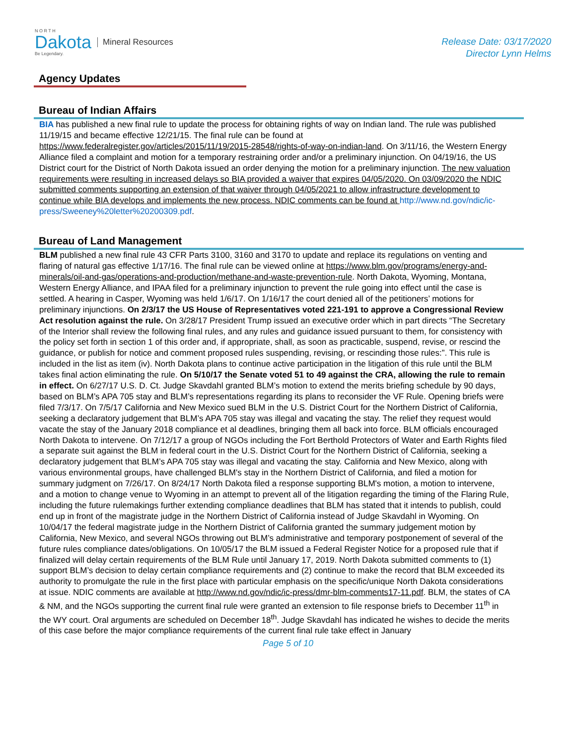N O R T H
Dakota
Be Legendary.
Mineral Resources
Release Date: 03/17/2020
Director Lynn Helms
Agency Updates
Bureau of Indian Affairs
BIA has published a new final rule to update the process for obtaining rights of way on Indian land. The rule was published 11/19/15 and became effective 12/21/15. The final rule can be found at https://www.federalregister.gov/articles/2015/11/19/2015-28548/rights-of-way-on-indian-land. On 3/11/16, the Western Energy Alliance filed a complaint and motion for a temporary restraining order and/or a preliminary injunction. On 04/19/16, the US District court for the District of North Dakota issued an order denying the motion for a preliminary injunction. The new valuation requirements were resulting in increased delays so BIA provided a waiver that expires 04/05/2020. On 03/09/2020 the NDIC submitted comments supporting an extension of that waiver through 04/05/2021 to allow infrastructure development to continue while BIA develops and implements the new process. NDIC comments can be found at http://www.nd.gov/ndic/ic-press/Sweeney%20letter%20200309.pdf.
Bureau of Land Management
BLM published a new final rule 43 CFR Parts 3100, 3160 and 3170 to update and replace its regulations on venting and flaring of natural gas effective 1/17/16. The final rule can be viewed online at https://www.blm.gov/programs/energy-and-minerals/oil-and-gas/operations-and-production/methane-and-waste-prevention-rule. North Dakota, Wyoming, Montana, Western Energy Alliance, and IPAA filed for a preliminary injunction to prevent the rule going into effect until the case is settled. A hearing in Casper, Wyoming was held 1/6/17. On 1/16/17 the court denied all of the petitioners’ motions for preliminary injunctions. On 2/3/17 the US House of Representatives voted 221-191 to approve a Congressional Review Act resolution against the rule. On 3/28/17 President Trump issued an executive order which in part directs “The Secretary of the Interior shall review the following final rules, and any rules and guidance issued pursuant to them, for consistency with the policy set forth in section 1 of this order and, if appropriate, shall, as soon as practicable, suspend, revise, or rescind the guidance, or publish for notice and comment proposed rules suspending, revising, or rescinding those rules:”. This rule is included in the list as item (iv). North Dakota plans to continue active participation in the litigation of this rule until the BLM takes final action eliminating the rule. On 5/10/17 the Senate voted 51 to 49 against the CRA, allowing the rule to remain in effect. On 6/27/17 U.S. D. Ct. Judge Skavdahl granted BLM’s motion to extend the merits briefing schedule by 90 days, based on BLM’s APA 705 stay and BLM’s representations regarding its plans to reconsider the VF Rule. Opening briefs were filed 7/3/17. On 7/5/17 California and New Mexico sued BLM in the U.S. District Court for the Northern District of California, seeking a declaratory judgement that BLM’s APA 705 stay was illegal and vacating the stay. The relief they request would vacate the stay of the January 2018 compliance et al deadlines, bringing them all back into force. BLM officials encouraged North Dakota to intervene. On 7/12/17 a group of NGOs including the Fort Berthold Protectors of Water and Earth Rights filed a separate suit against the BLM in federal court in the U.S. District Court for the Northern District of California, seeking a declaratory judgement that BLM’s APA 705 stay was illegal and vacating the stay. California and New Mexico, along with various environmental groups, have challenged BLM's stay in the Northern District of California, and filed a motion for summary judgment on 7/26/17. On 8/24/17 North Dakota filed a response supporting BLM's motion, a motion to intervene, and a motion to change venue to Wyoming in an attempt to prevent all of the litigation regarding the timing of the Flaring Rule, including the future rulemakings further extending compliance deadlines that BLM has stated that it intends to publish, could end up in front of the magistrate judge in the Northern District of California instead of Judge Skavdahl in Wyoming. On 10/04/17 the federal magistrate judge in the Northern District of California granted the summary judgement motion by California, New Mexico, and several NGOs throwing out BLM’s administrative and temporary postponement of several of the future rules compliance dates/obligations. On 10/05/17 the BLM issued a Federal Register Notice for a proposed rule that if finalized will delay certain requirements of the BLM Rule until January 17, 2019. North Dakota submitted comments to (1) support BLM’s decision to delay certain compliance requirements and (2) continue to make the record that BLM exceeded its authority to promulgate the rule in the first place with particular emphasis on the specific/unique North Dakota considerations at issue. NDIC comments are available at http://www.nd.gov/ndic/ic-press/dmr-blm-comments17-11.pdf. BLM, the states of CA & NM, and the NGOs supporting the current final rule were granted an extension to file response briefs to December 11<sup>th</sup> in the WY court. Oral arguments are scheduled on December 18<sup>th</sup>. Judge Skavdahl has indicated he wishes to decide the merits of this case before the major compliance requirements of the current final rule take effect in January
Page 5 of 10